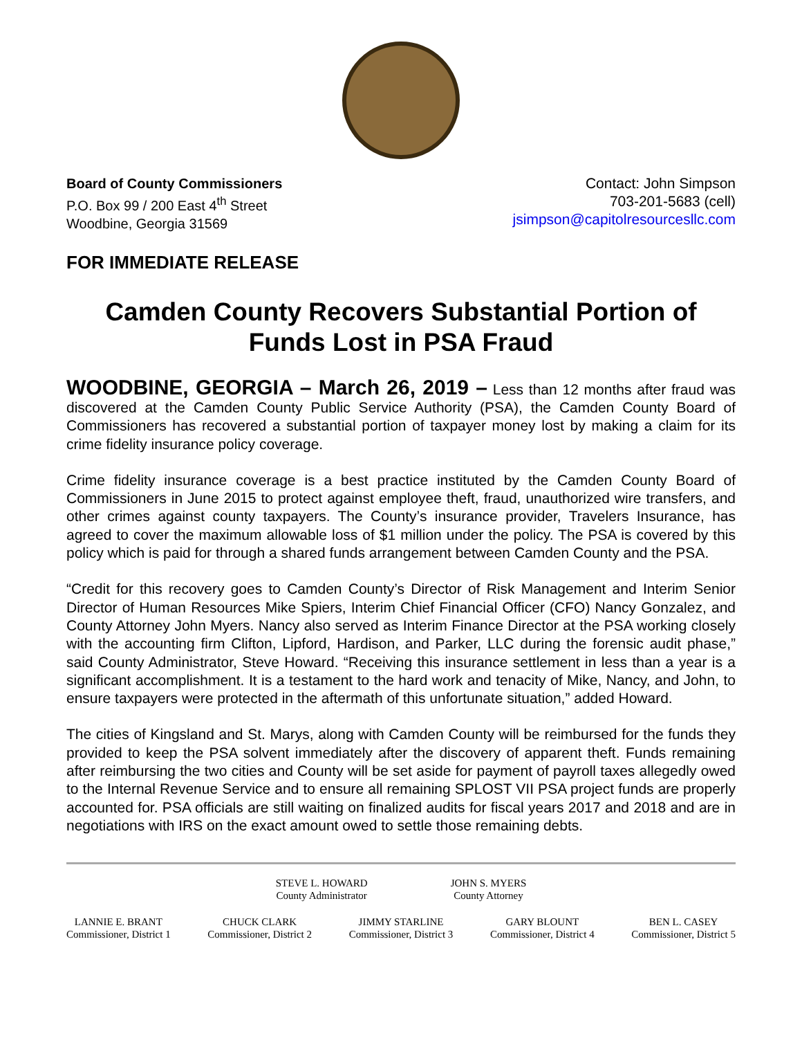Board of County Commissioners
P.O. Box 99 / 200 East 4<sup>th</sup> Street
Woodbine, Georgia 31569
Contact: John Simpson
703-201-5683 (cell)
jsimpson@capitolresourcesllc.com
FOR IMMEDIATE RELEASE
Camden County Recovers Substantial Portion of Funds Lost in PSA Fraud
WOODBINE, GEORGIA – March 26, 2019 – Less than 12 months after fraud was discovered at the Camden County Public Service Authority (PSA), the Camden County Board of Commissioners has recovered a substantial portion of taxpayer money lost by making a claim for its crime fidelity insurance policy coverage.
Crime fidelity insurance coverage is a best practice instituted by the Camden County Board of Commissioners in June 2015 to protect against employee theft, fraud, unauthorized wire transfers, and other crimes against county taxpayers. The County’s insurance provider, Travelers Insurance, has agreed to cover the maximum allowable loss of $1 million under the policy. The PSA is covered by this policy which is paid for through a shared funds arrangement between Camden County and the PSA.
“Credit for this recovery goes to Camden County’s Director of Risk Management and Interim Senior Director of Human Resources Mike Spiers, Interim Chief Financial Officer (CFO) Nancy Gonzalez, and County Attorney John Myers. Nancy also served as Interim Finance Director at the PSA working closely with the accounting firm Clifton, Lipford, Hardison, and Parker, LLC during the forensic audit phase,” said County Administrator, Steve Howard. “Receiving this insurance settlement in less than a year is a significant accomplishment. It is a testament to the hard work and tenacity of Mike, Nancy, and John, to ensure taxpayers were protected in the aftermath of this unfortunate situation,” added Howard.
The cities of Kingsland and St. Marys, along with Camden County will be reimbursed for the funds they provided to keep the PSA solvent immediately after the discovery of apparent theft. Funds remaining after reimbursing the two cities and County will be set aside for payment of payroll taxes allegedly owed to the Internal Revenue Service and to ensure all remaining SPLOST VII PSA project funds are properly accounted for. PSA officials are still waiting on finalized audits for fiscal years 2017 and 2018 and are in negotiations with IRS on the exact amount owed to settle those remaining debts.
STEVE L. HOWARD
County Administrator
JOHN S. MYERS
County Attorney
LANNIE E. BRANT
Commissioner, District 1
CHUCK CLARK
Commissioner, District 2
JIMMY STARLINE
Commissioner, District 3
GARY BLOUNT
Commissioner, District 4
BEN L. CASEY
Commissioner, District 5